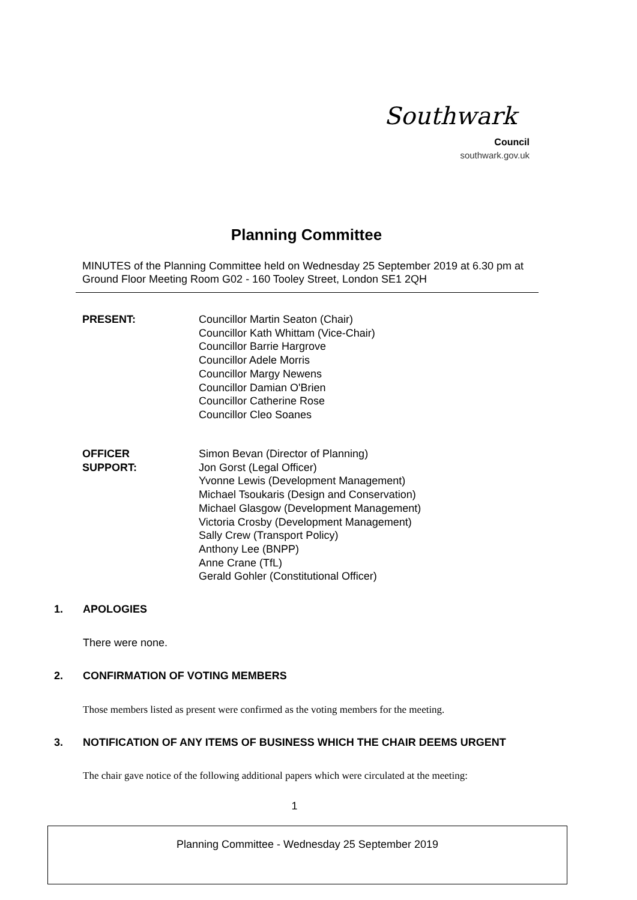Southwark
Council
southwark.gov.uk
Planning Committee
MINUTES of the Planning Committee held on Wednesday 25 September 2019 at 6.30 pm at Ground Floor Meeting Room G02 - 160 Tooley Street, London SE1 2QH
PRESENT: Councillor Martin Seaton (Chair)
Councillor Kath Whittam (Vice-Chair)
Councillor Barrie Hargrove
Councillor Adele Morris
Councillor Margy Newens
Councillor Damian O'Brien
Councillor Catherine Rose
Councillor Cleo Soanes
OFFICER
SUPPORT:
Simon Bevan (Director of Planning)
Jon Gorst (Legal Officer)
Yvonne Lewis (Development Management)
Michael Tsoukaris (Design and Conservation)
Michael Glasgow (Development Management)
Victoria Crosby (Development Management)
Sally Crew (Transport Policy)
Anthony Lee (BNPP)
Anne Crane (TfL)
Gerald Gohler (Constitutional Officer)
1. APOLOGIES
There were none.
2. CONFIRMATION OF VOTING MEMBERS
Those members listed as present were confirmed as the voting members for the meeting.
3. NOTIFICATION OF ANY ITEMS OF BUSINESS WHICH THE CHAIR DEEMS URGENT
The chair gave notice of the following additional papers which were circulated at the meeting:
1
Planning Committee - Wednesday 25 September 2019